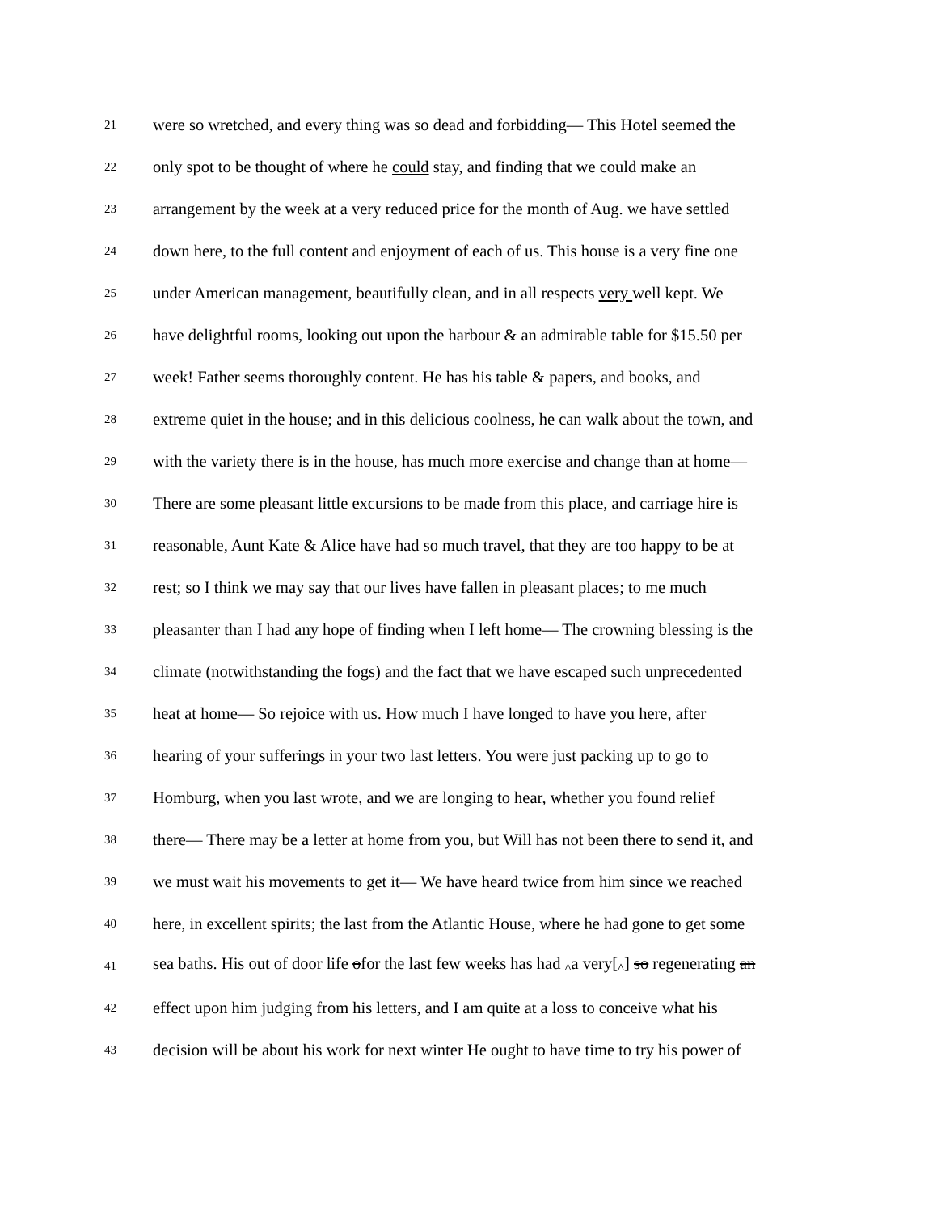21
were so wretched, and every thing was so dead and forbidding— This Hotel seemed the
22
only spot to be thought of where he could stay, and finding that we could make an
23
arrangement by the week at a very reduced price for the month of Aug. we have settled
24
down here, to the full content and enjoyment of each of us. This house is a very fine one
25
under American management, beautifully clean, and in all respects very well kept. We
26
have delightful rooms, looking out upon the harbour & an admirable table for $15.50 per
27
week! Father seems thoroughly content. He has his table & papers, and books, and
28
extreme quiet in the house; and in this delicious coolness, he can walk about the town, and
29
with the variety there is in the house, has much more exercise and change than at home—
30
There are some pleasant little excursions to be made from this place, and carriage hire is
31
reasonable, Aunt Kate & Alice have had so much travel, that they are too happy to be at
32
rest; so I think we may say that our lives have fallen in pleasant places; to me much
33
pleasanter than I had any hope of finding when I left home— The crowning blessing is the
34
climate (notwithstanding the fogs) and the fact that we have escaped such unprecedented
35
heat at home— So rejoice with us. How much I have longed to have you here, after
36
hearing of your sufferings in your two last letters. You were just packing up to go to
37
Homburg, when you last wrote, and we are longing to hear, whether you found relief
38
there— There may be a letter at home from you, but Will has not been there to send it, and
39
we must wait his movements to get it— We have heard twice from him since we reached
40
here, in excellent spirits; the last from the Atlantic House, where he had gone to get some
41
sea baths. His out of door life ofor the last few weeks has had <sub>^</sub>a very[<sub>^</sub>] so regenerating an
42
effect upon him judging from his letters, and I am quite at a loss to conceive what his
43
decision will be about his work for next winter He ought to have time to try his power of